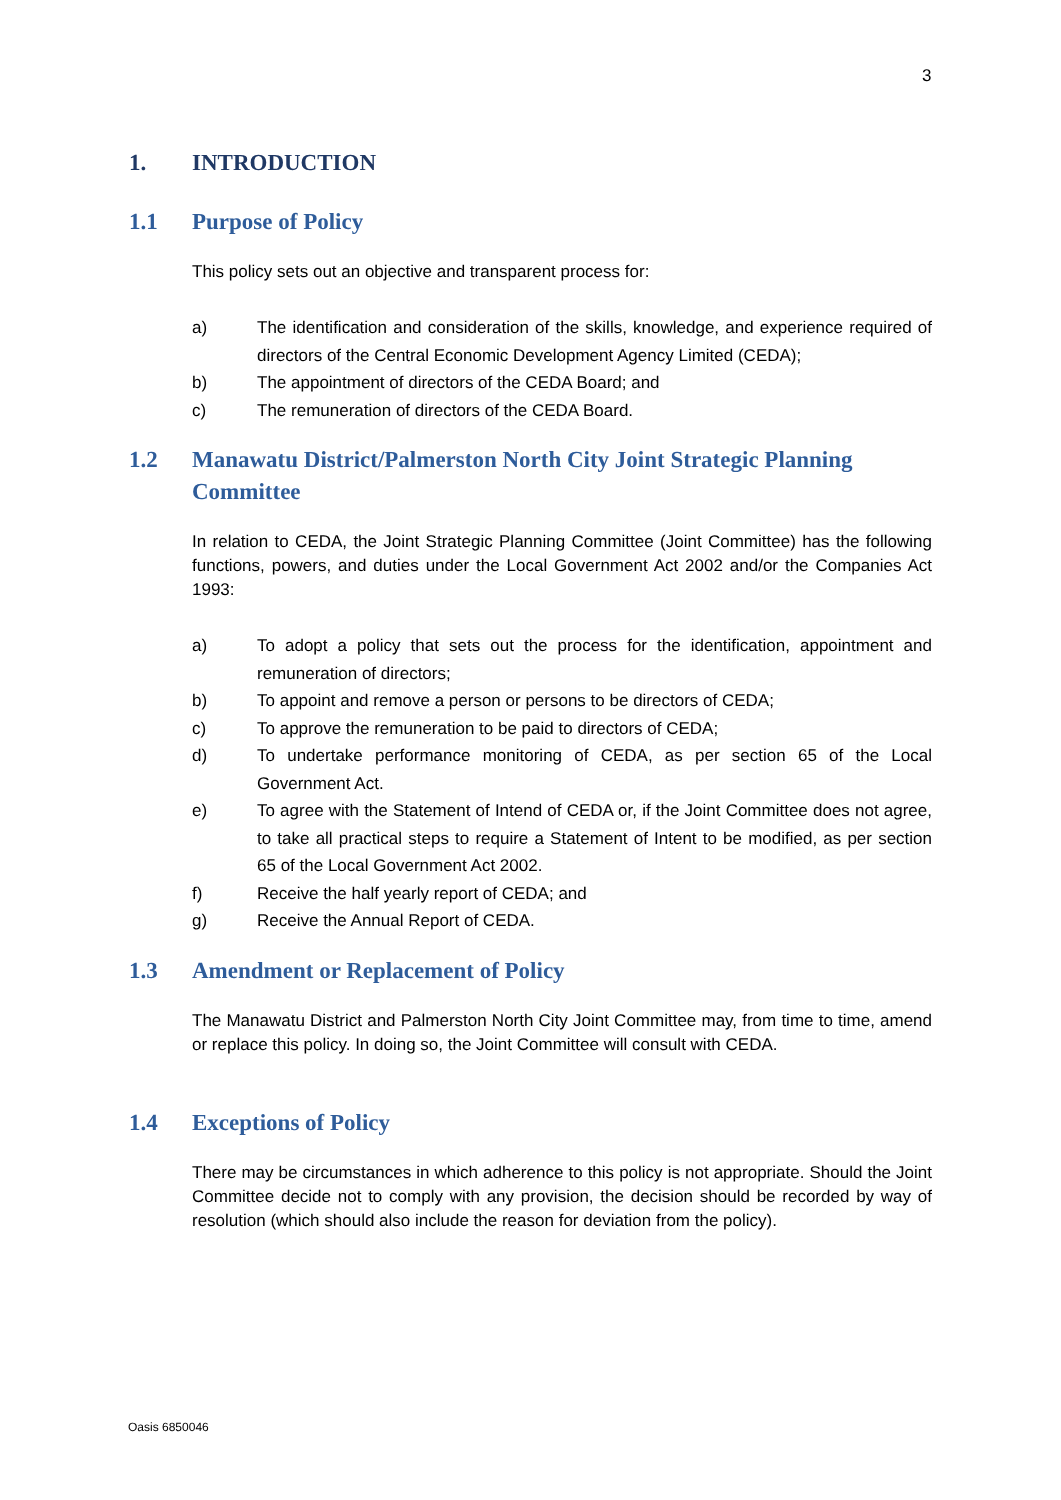3
1. INTRODUCTION
1.1 Purpose of Policy
This policy sets out an objective and transparent process for:
a) The identification and consideration of the skills, knowledge, and experience required of directors of the Central Economic Development Agency Limited (CEDA);
b) The appointment of directors of the CEDA Board; and
c) The remuneration of directors of the CEDA Board.
1.2 Manawatu District/Palmerston North City Joint Strategic Planning Committee
In relation to CEDA, the Joint Strategic Planning Committee (Joint Committee) has the following functions, powers, and duties under the Local Government Act 2002 and/or the Companies Act 1993:
a) To adopt a policy that sets out the process for the identification, appointment and remuneration of directors;
b) To appoint and remove a person or persons to be directors of CEDA;
c) To approve the remuneration to be paid to directors of CEDA;
d) To undertake performance monitoring of CEDA, as per section 65 of the Local Government Act.
e) To agree with the Statement of Intend of CEDA or, if the Joint Committee does not agree, to take all practical steps to require a Statement of Intent to be modified, as per section 65 of the Local Government Act 2002.
f) Receive the half yearly report of CEDA; and
g) Receive the Annual Report of CEDA.
1.3 Amendment or Replacement of Policy
The Manawatu District and Palmerston North City Joint Committee may, from time to time, amend or replace this policy. In doing so, the Joint Committee will consult with CEDA.
1.4 Exceptions of Policy
There may be circumstances in which adherence to this policy is not appropriate. Should the Joint Committee decide not to comply with any provision, the decision should be recorded by way of resolution (which should also include the reason for deviation from the policy).
Oasis 6850046